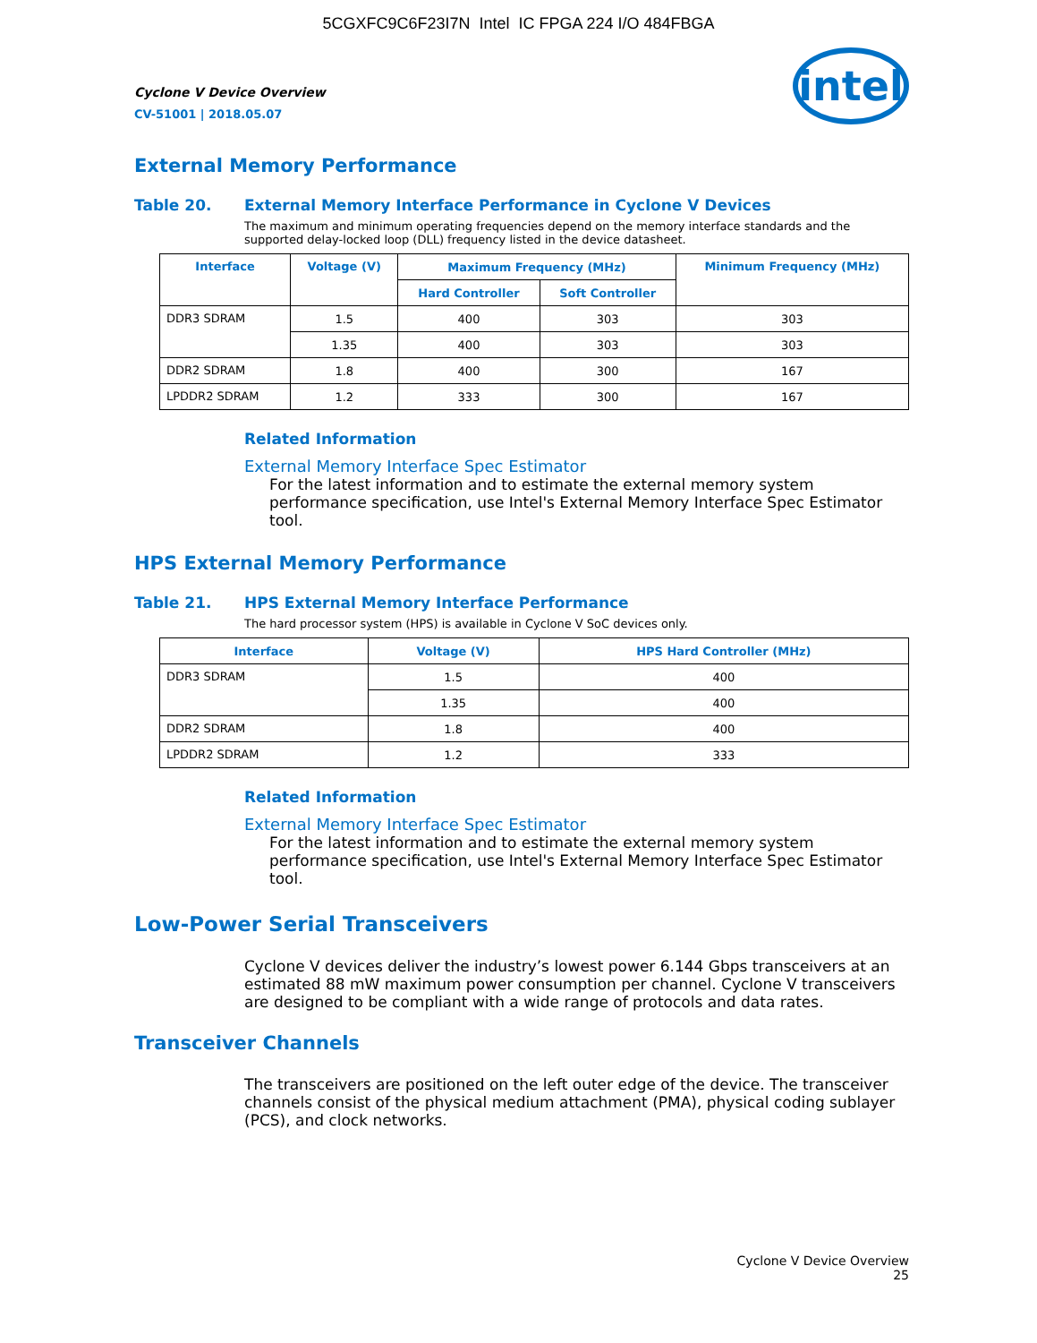5CGXFC9C6F23I7N Intel IC FPGA 224 I/O 484FBGA
Cyclone V Device Overview
CV-51001 | 2018.05.07
intel
External Memory Performance
Table 20. External Memory Interface Performance in Cyclone V Devices
The maximum and minimum operating frequencies depend on the memory interface standards and the supported delay-locked loop (DLL) frequency listed in the device datasheet.
| Interface | Voltage (V) | Maximum Frequency (MHz) | | Minimum Frequency (MHz) |
| --- | --- | --- | --- | --- |
| | | Hard Controller | Soft Controller | |
| DDR3 SDRAM | 1.5 | 400 | 303 | 303 |
| | 1.35 | 400 | 303 | 303 |
| DDR2 SDRAM | 1.8 | 400 | 300 | 167 |
| LPDDR2 SDRAM | 1.2 | 333 | 300 | 167 |
Related Information
External Memory Interface Spec Estimator
For the latest information and to estimate the external memory system performance specification, use Intel's External Memory Interface Spec Estimator tool.
HPS External Memory Performance
Table 21. HPS External Memory Interface Performance
The hard processor system (HPS) is available in Cyclone V SoC devices only.
| Interface | Voltage (V) | HPS Hard Controller (MHz) |
| --- | --- | --- |
| DDR3 SDRAM | 1.5 | 400 |
| | 1.35 | 400 |
| DDR2 SDRAM | 1.8 | 400 |
| LPDDR2 SDRAM | 1.2 | 333 |
Related Information
External Memory Interface Spec Estimator
For the latest information and to estimate the external memory system performance specification, use Intel's External Memory Interface Spec Estimator tool.
Low-Power Serial Transceivers
Cyclone V devices deliver the industry’s lowest power 6.144 Gbps transceivers at an estimated 88 mW maximum power consumption per channel. Cyclone V transceivers are designed to be compliant with a wide range of protocols and data rates.
Transceiver Channels
The transceivers are positioned on the left outer edge of the device. The transceiver channels consist of the physical medium attachment (PMA), physical coding sublayer (PCS), and clock networks.
Cyclone V Device Overview
25